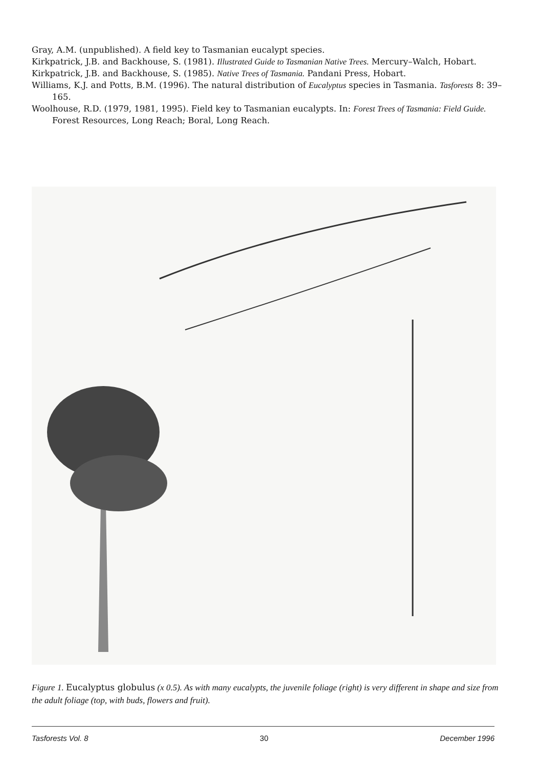Gray, A.M. (unpublished). A field key to Tasmanian eucalypt species.
Kirkpatrick, J.B. and Backhouse, S. (1981). Illustrated Guide to Tasmanian Native Trees. Mercury–Walch, Hobart.
Kirkpatrick, J.B. and Backhouse, S. (1985). Native Trees of Tasmania. Pandani Press, Hobart.
Williams, K.J. and Potts, B.M. (1996). The natural distribution of Eucalyptus species in Tasmania. Tasforests 8: 39–165.
Woolhouse, R.D. (1979, 1981, 1995). Field key to Tasmanian eucalypts. In: Forest Trees of Tasmania: Field Guide. Forest Resources, Long Reach; Boral, Long Reach.
Figure 1. Eucalyptus globulus (x 0.5). As with many eucalypts, the juvenile foliage (right) is very different in shape and size from the adult foliage (top, with buds, flowers and fruit).
Tasforests Vol. 8 30 December 1996